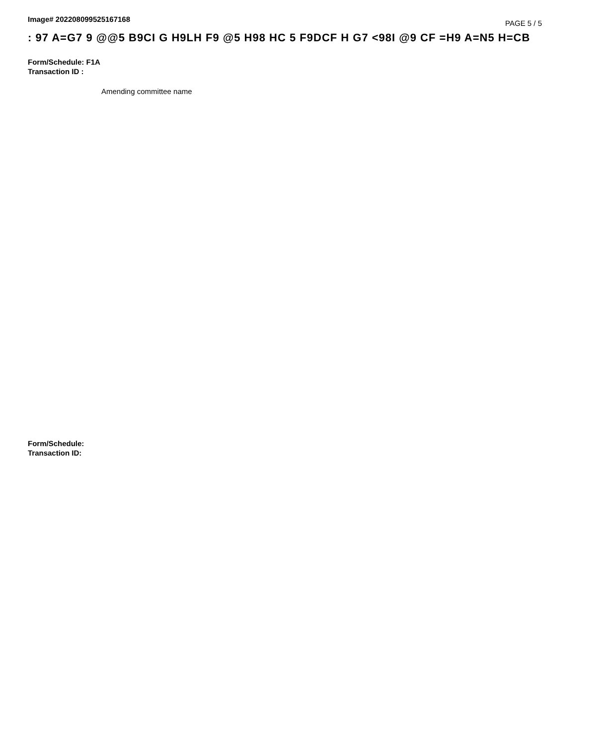Image# 202208099525167168
PAGE 5 / 5
: 97 A=G7 9 @@5 B9CI G H9LH F9 @5 H98 HC 5 F9DCF H G7 <98I @9 CF =H9 A=N5 H=CB
Form/Schedule: F1A
Transaction ID :
Amending committee name
Form/Schedule:
Transaction ID: